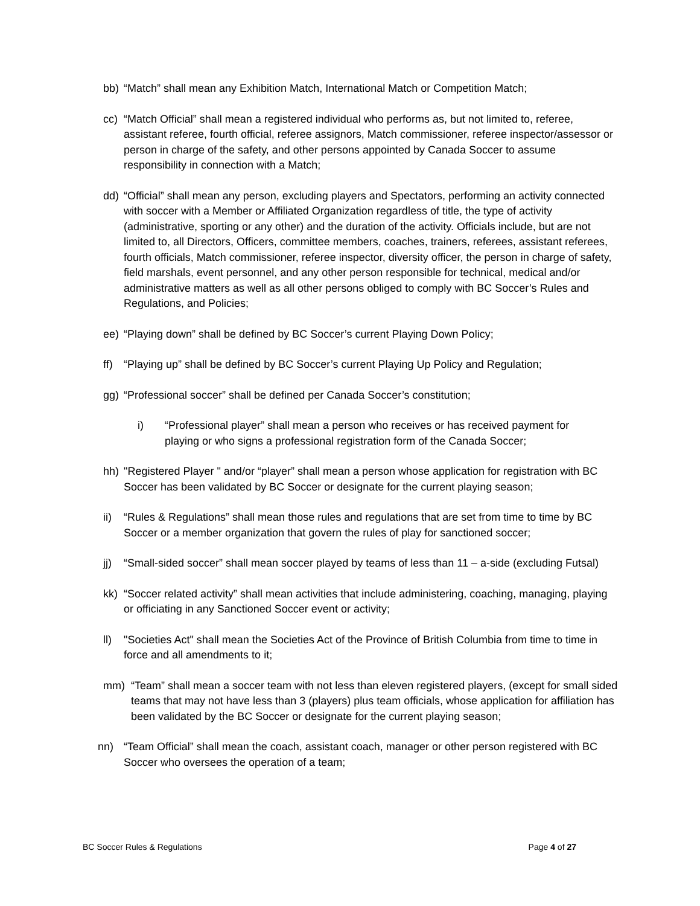bb) “Match” shall mean any Exhibition Match, International Match or Competition Match;
cc) “Match Official” shall mean a registered individual who performs as, but not limited to, referee, assistant referee, fourth official, referee assignors, Match commissioner, referee inspector/assessor or person in charge of the safety, and other persons appointed by Canada Soccer to assume responsibility in connection with a Match;
dd) “Official” shall mean any person, excluding players and Spectators, performing an activity connected with soccer with a Member or Affiliated Organization regardless of title, the type of activity (administrative, sporting or any other) and the duration of the activity. Officials include, but are not limited to, all Directors, Officers, committee members, coaches, trainers, referees, assistant referees, fourth officials, Match commissioner, referee inspector, diversity officer, the person in charge of safety, field marshals, event personnel, and any other person responsible for technical, medical and/or administrative matters as well as all other persons obliged to comply with BC Soccer’s Rules and Regulations, and Policies;
ee) “Playing down” shall be defined by BC Soccer’s current Playing Down Policy;
ff) “Playing up” shall be defined by BC Soccer’s current Playing Up Policy and Regulation;
gg) “Professional soccer” shall be defined per Canada Soccer’s constitution;
i) “Professional player” shall mean a person who receives or has received payment for playing or who signs a professional registration form of the Canada Soccer;
hh) "Registered Player " and/or “player” shall mean a person whose application for registration with BC Soccer has been validated by BC Soccer or designate for the current playing season;
ii) “Rules & Regulations” shall mean those rules and regulations that are set from time to time by BC Soccer or a member organization that govern the rules of play for sanctioned soccer;
jj) “Small-sided soccer” shall mean soccer played by teams of less than 11 – a-side (excluding Futsal)
kk) “Soccer related activity” shall mean activities that include administering, coaching, managing, playing or officiating in any Sanctioned Soccer event or activity;
ll) "Societies Act" shall mean the Societies Act of the Province of British Columbia from time to time in force and all amendments to it;
mm) “Team” shall mean a soccer team with not less than eleven registered players, (except for small sided teams that may not have less than 3 (players) plus team officials, whose application for affiliation has been validated by the BC Soccer or designate for the current playing season;
nn) “Team Official” shall mean the coach, assistant coach, manager or other person registered with BC Soccer who oversees the operation of a team;
BC Soccer Rules & Regulations Page 4 of 27